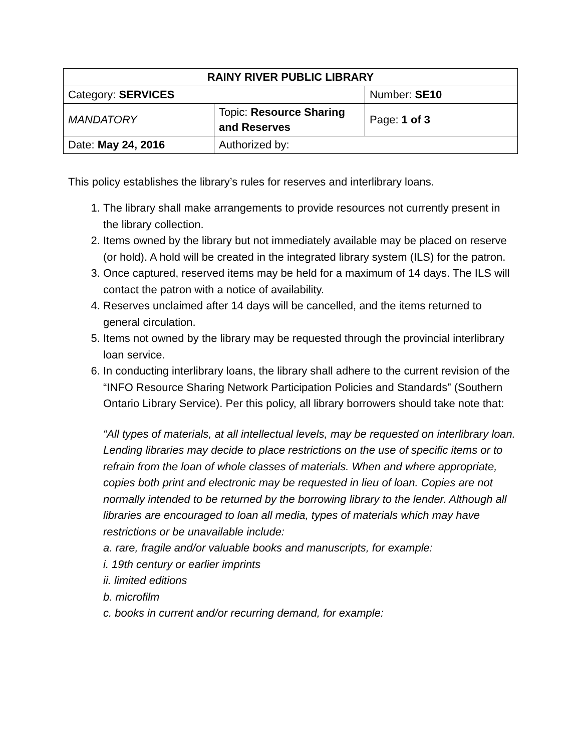| RAINY RIVER PUBLIC LIBRARY | | |
| --- | --- | --- |
| Category: SERVICES | | Number: SE10 |
| MANDATORY | Topic: Resource Sharing and Reserves | Page: 1 of 3 |
| Date: May 24, 2016 | Authorized by: | |
This policy establishes the library’s rules for reserves and interlibrary loans.
1. The library shall make arrangements to provide resources not currently present in the library collection.
2. Items owned by the library but not immediately available may be placed on reserve (or hold). A hold will be created in the integrated library system (ILS) for the patron.
3. Once captured, reserved items may be held for a maximum of 14 days. The ILS will contact the patron with a notice of availability.
4. Reserves unclaimed after 14 days will be cancelled, and the items returned to general circulation.
5. Items not owned by the library may be requested through the provincial interlibrary loan service.
6. In conducting interlibrary loans, the library shall adhere to the current revision of the “INFO Resource Sharing Network Participation Policies and Standards” (Southern Ontario Library Service). Per this policy, all library borrowers should take note that:
“All types of materials, at all intellectual levels, may be requested on interlibrary loan. Lending libraries may decide to place restrictions on the use of specific items or to refrain from the loan of whole classes of materials. When and where appropriate, copies both print and electronic may be requested in lieu of loan. Copies are not normally intended to be returned by the borrowing library to the lender. Although all libraries are encouraged to loan all media, types of materials which may have restrictions or be unavailable include:
a. rare, fragile and/or valuable books and manuscripts, for example:
i. 19th century or earlier imprints
ii. limited editions
b. microfilm
c. books in current and/or recurring demand, for example: